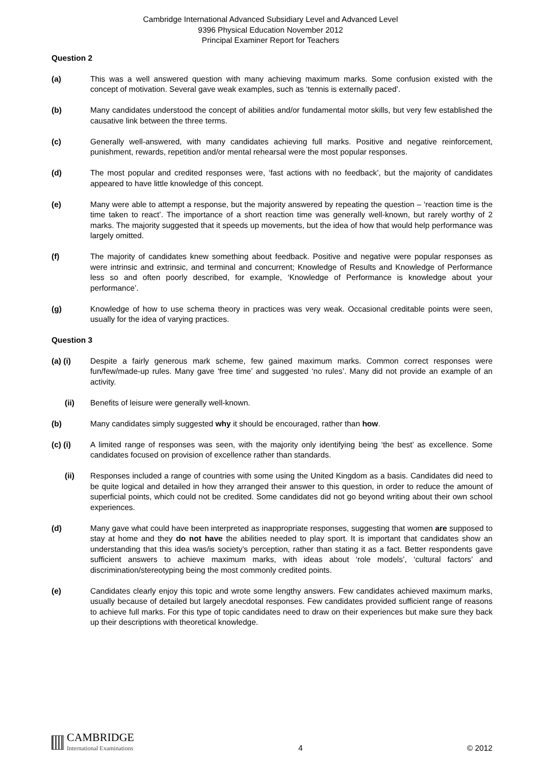Cambridge International Advanced Subsidiary Level and Advanced Level
9396 Physical Education November 2012
Principal Examiner Report for Teachers
Question 2
(a) This was a well answered question with many achieving maximum marks. Some confusion existed with the concept of motivation. Several gave weak examples, such as ‘tennis is externally paced’.
(b) Many candidates understood the concept of abilities and/or fundamental motor skills, but very few established the causative link between the three terms.
(c) Generally well-answered, with many candidates achieving full marks. Positive and negative reinforcement, punishment, rewards, repetition and/or mental rehearsal were the most popular responses.
(d) The most popular and credited responses were, ‘fast actions with no feedback’, but the majority of candidates appeared to have little knowledge of this concept.
(e) Many were able to attempt a response, but the majority answered by repeating the question – ‘reaction time is the time taken to react’. The importance of a short reaction time was generally well-known, but rarely worthy of 2 marks. The majority suggested that it speeds up movements, but the idea of how that would help performance was largely omitted.
(f) The majority of candidates knew something about feedback. Positive and negative were popular responses as were intrinsic and extrinsic, and terminal and concurrent; Knowledge of Results and Knowledge of Performance less so and often poorly described, for example, ‘Knowledge of Performance is knowledge about your performance’.
(g) Knowledge of how to use schema theory in practices was very weak. Occasional creditable points were seen, usually for the idea of varying practices.
Question 3
(a) (i) Despite a fairly generous mark scheme, few gained maximum marks. Common correct responses were fun/few/made-up rules. Many gave ‘free time’ and suggested ‘no rules’. Many did not provide an example of an activity.
(ii) Benefits of leisure were generally well-known.
(b) Many candidates simply suggested why it should be encouraged, rather than how.
(c) (i) A limited range of responses was seen, with the majority only identifying being ‘the best’ as excellence. Some candidates focused on provision of excellence rather than standards.
(ii) Responses included a range of countries with some using the United Kingdom as a basis. Candidates did need to be quite logical and detailed in how they arranged their answer to this question, in order to reduce the amount of superficial points, which could not be credited. Some candidates did not go beyond writing about their own school experiences.
(d) Many gave what could have been interpreted as inappropriate responses, suggesting that women are supposed to stay at home and they do not have the abilities needed to play sport. It is important that candidates show an understanding that this idea was/is society’s perception, rather than stating it as a fact. Better respondents gave sufficient answers to achieve maximum marks, with ideas about ‘role models’, ‘cultural factors’ and discrimination/stereotyping being the most commonly credited points.
(e) Candidates clearly enjoy this topic and wrote some lengthy answers. Few candidates achieved maximum marks, usually because of detailed but largely anecdotal responses. Few candidates provided sufficient range of reasons to achieve full marks. For this type of topic candidates need to draw on their experiences but make sure they back up their descriptions with theoretical knowledge.
CAMBRIDGE
International Examinations
4
© 2012